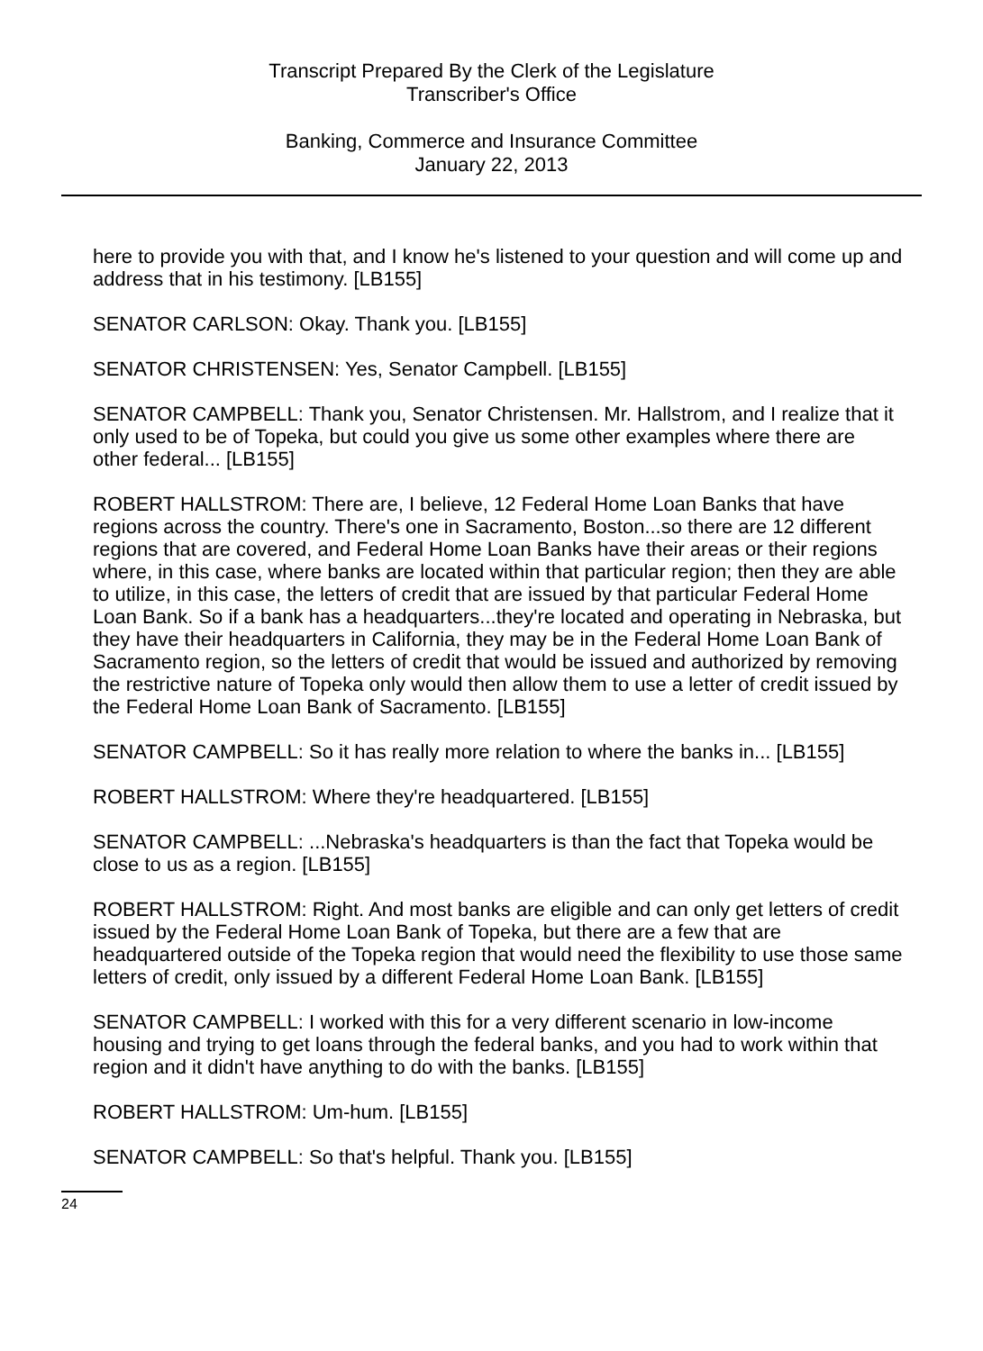Transcript Prepared By the Clerk of the Legislature
Transcriber's Office
Banking, Commerce and Insurance Committee
January 22, 2013
here to provide you with that, and I know he's listened to your question and will come up and address that in his testimony. [LB155]
SENATOR CARLSON: Okay. Thank you. [LB155]
SENATOR CHRISTENSEN: Yes, Senator Campbell. [LB155]
SENATOR CAMPBELL: Thank you, Senator Christensen. Mr. Hallstrom, and I realize that it only used to be of Topeka, but could you give us some other examples where there are other federal... [LB155]
ROBERT HALLSTROM: There are, I believe, 12 Federal Home Loan Banks that have regions across the country. There's one in Sacramento, Boston...so there are 12 different regions that are covered, and Federal Home Loan Banks have their areas or their regions where, in this case, where banks are located within that particular region; then they are able to utilize, in this case, the letters of credit that are issued by that particular Federal Home Loan Bank. So if a bank has a headquarters...they're located and operating in Nebraska, but they have their headquarters in California, they may be in the Federal Home Loan Bank of Sacramento region, so the letters of credit that would be issued and authorized by removing the restrictive nature of Topeka only would then allow them to use a letter of credit issued by the Federal Home Loan Bank of Sacramento. [LB155]
SENATOR CAMPBELL: So it has really more relation to where the banks in... [LB155]
ROBERT HALLSTROM: Where they're headquartered. [LB155]
SENATOR CAMPBELL: ...Nebraska's headquarters is than the fact that Topeka would be close to us as a region. [LB155]
ROBERT HALLSTROM: Right. And most banks are eligible and can only get letters of credit issued by the Federal Home Loan Bank of Topeka, but there are a few that are headquartered outside of the Topeka region that would need the flexibility to use those same letters of credit, only issued by a different Federal Home Loan Bank. [LB155]
SENATOR CAMPBELL: I worked with this for a very different scenario in low-income housing and trying to get loans through the federal banks, and you had to work within that region and it didn't have anything to do with the banks. [LB155]
ROBERT HALLSTROM: Um-hum. [LB155]
SENATOR CAMPBELL: So that's helpful. Thank you. [LB155]
24